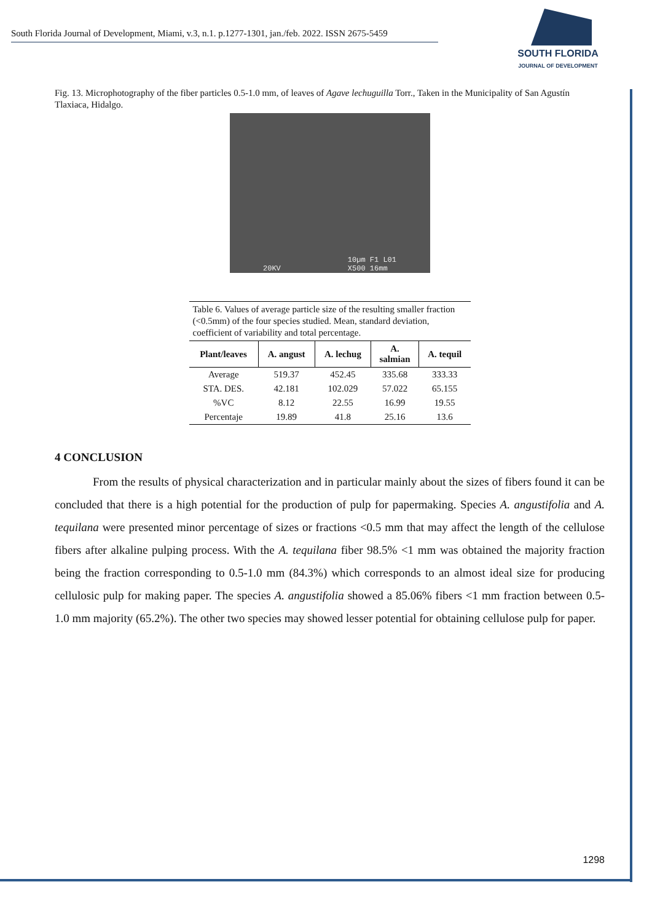South Florida Journal of Development, Miami, v.3, n.1. p.1277-1301, jan./feb. 2022. ISSN 2675-5459
SOUTH FLORIDA
JOURNAL OF DEVELOPMENT
Fig. 13. Microphotography of the fiber particles 0.5-1.0 mm, of leaves of Agave lechuguilla Torr., Taken in the Municipality of San Agustín Tlaxiaca, Hidalgo.
20KV 10µm F1 L01
X500 16mm
Table 6. Values of average particle size of the resulting smaller fraction (<0.5mm) of the four species studied. Mean, standard deviation, coefficient of variability and total percentage.
| Plant/leaves | A. angust | A. lechug | A. salmian | A. tequil |
| --- | --- | --- | --- | --- |
| Average | 519.37 | 452.45 | 335.68 | 333.33 |
| STA. DES. | 42.181 | 102.029 | 57.022 | 65.155 |
| %VC | 8.12 | 22.55 | 16.99 | 19.55 |
| Percentaje | 19.89 | 41.8 | 25.16 | 13.6 |
4 CONCLUSION
From the results of physical characterization and in particular mainly about the sizes of fibers found it can be concluded that there is a high potential for the production of pulp for papermaking. Species A. angustifolia and A. tequilana were presented minor percentage of sizes or fractions <0.5 mm that may affect the length of the cellulose fibers after alkaline pulping process. With the A. tequilana fiber 98.5% <1 mm was obtained the majority fraction being the fraction corresponding to 0.5-1.0 mm (84.3%) which corresponds to an almost ideal size for producing cellulosic pulp for making paper. The species A. angustifolia showed a 85.06% fibers <1 mm fraction between 0.5-1.0 mm majority (65.2%). The other two species may showed lesser potential for obtaining cellulose pulp for paper.
1298